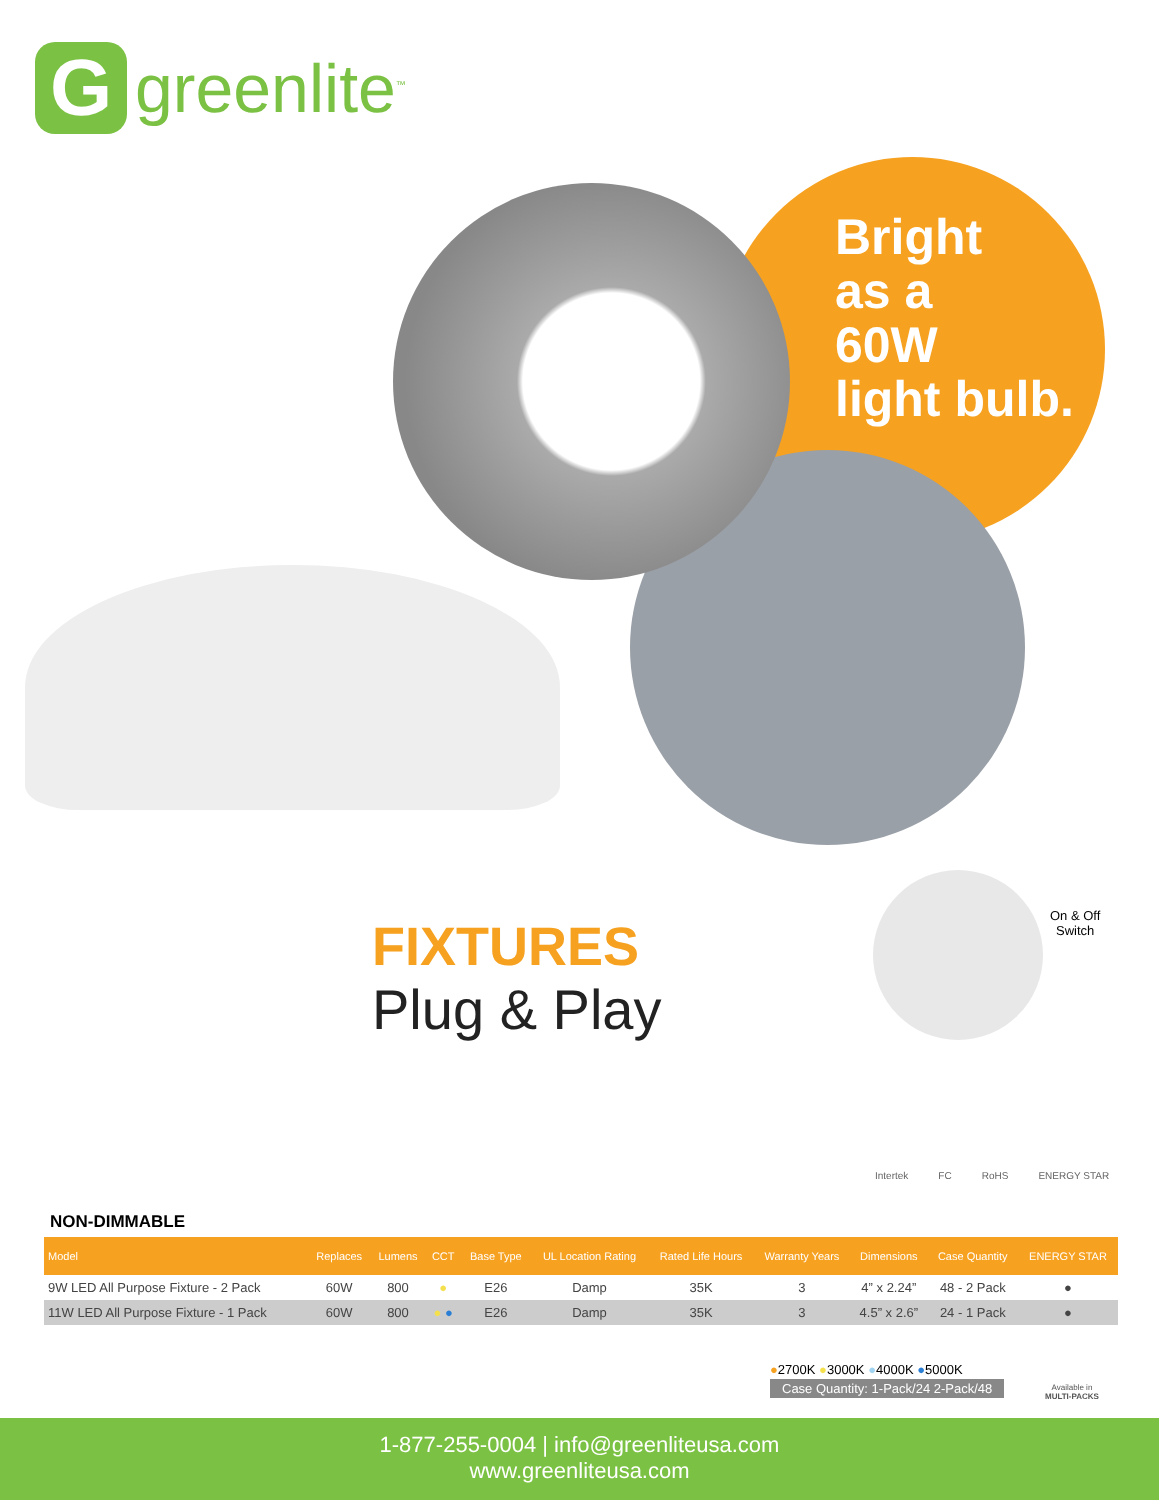G
greenlite<sup>™</sup>
Bright
as a
60W
light bulb.
On & Off
Switch
FIXTURES
Plug & Play
Intertek FC RoHS ENERGY STAR
NON-DIMMABLE
| Model | Replaces | Lumens | CCT | Base Type | UL Location Rating | Rated Life Hours | Warranty Years | Dimensions | Case Quantity | ENERGY STAR |
| --- | --- | --- | --- | --- | --- | --- | --- | --- | --- | --- |
| 9W LED All Purpose Fixture - 2 Pack | 60W | 800 | ● | E26 | Damp | 35K | 3 | 4” x 2.24” | 48 - 2 Pack | ● |
| 11W LED All Purpose Fixture - 1 Pack | 60W | 800 | ● ● | E26 | Damp | 35K | 3 | 4.5” x 2.6” | 24 - 1 Pack | ● |
●2700K ●3000K ●4000K ●5000K
Case Quantity: 1-Pack/24 2-Pack/48
Available in
MULTI-PACKS
1-877-255-0004 | info@greenliteusa.com
www.greenliteusa.com